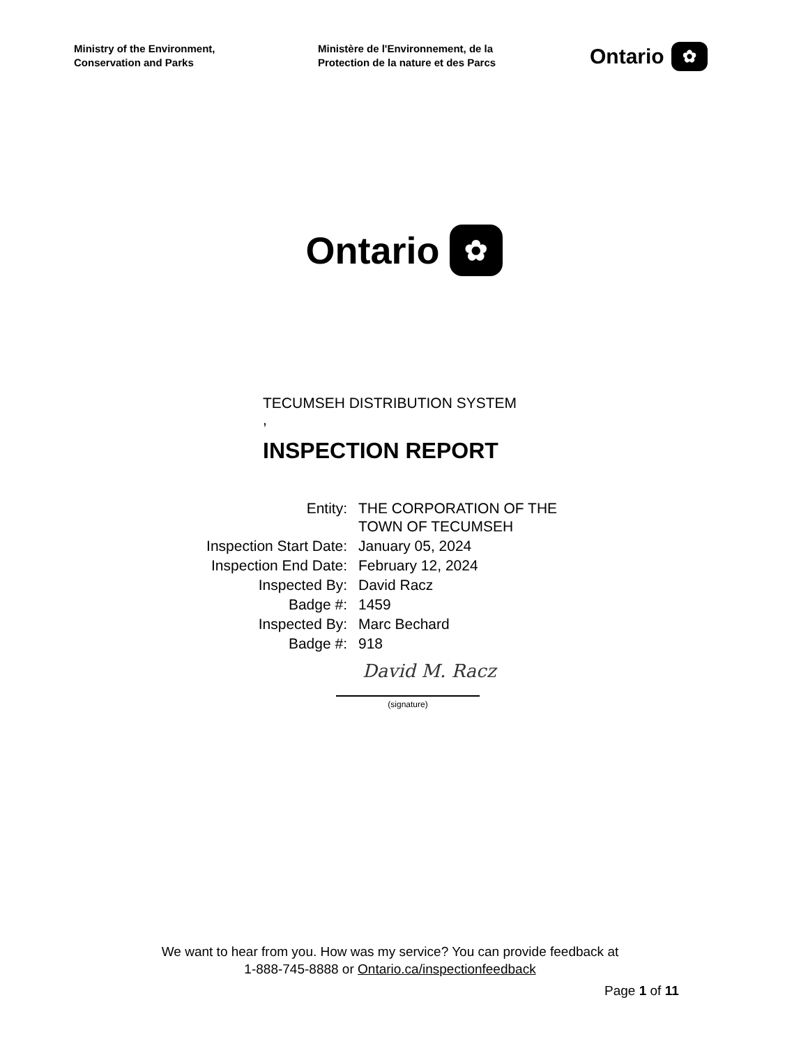Ministry of the Environment,
Conservation and Parks
Ministère de l'Environnement, de la
Protection de la nature et des Parcs
Ontario ✿
Ontario ✿
TECUMSEH DISTRIBUTION SYSTEM
,
INSPECTION REPORT
| Entity: | THE CORPORATION OF THE TOWN OF TECUMSEH |
| Inspection Start Date: | January 05, 2024 |
| Inspection End Date: | February 12, 2024 |
| Inspected By: | David Racz |
| Badge #: | 1459 |
| Inspected By: | Marc Bechard |
| Badge #: | 918 |
David M. Racz
(signature)
We want to hear from you. How was my service? You can provide feedback at
1-888-745-8888 or Ontario.ca/inspectionfeedback
Page 1 of 11